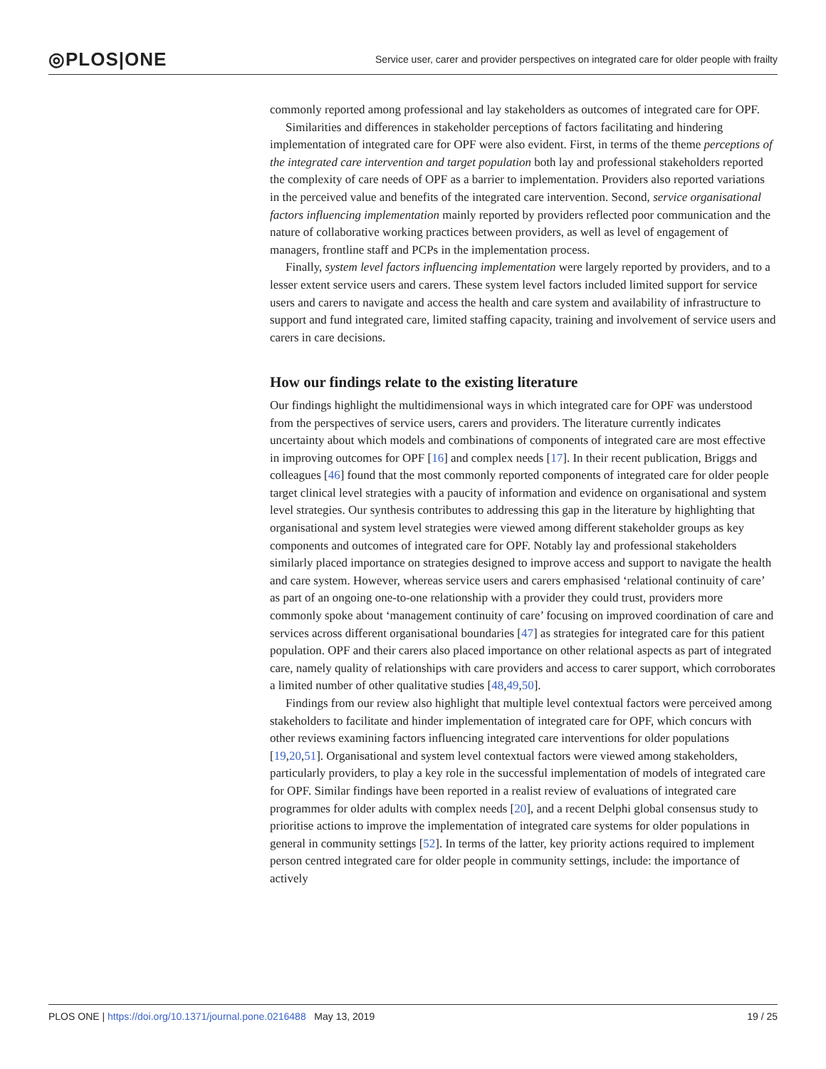◎PLOS|ONE Service user, carer and provider perspectives on integrated care for older people with frailty
commonly reported among professional and lay stakeholders as outcomes of integrated care for OPF.
Similarities and differences in stakeholder perceptions of factors facilitating and hindering implementation of integrated care for OPF were also evident. First, in terms of the theme perceptions of the integrated care intervention and target population both lay and professional stakeholders reported the complexity of care needs of OPF as a barrier to implementation. Providers also reported variations in the perceived value and benefits of the integrated care intervention. Second, service organisational factors influencing implementation mainly reported by providers reflected poor communication and the nature of collaborative working practices between providers, as well as level of engagement of managers, frontline staff and PCPs in the implementation process.
Finally, system level factors influencing implementation were largely reported by providers, and to a lesser extent service users and carers. These system level factors included limited support for service users and carers to navigate and access the health and care system and availability of infrastructure to support and fund integrated care, limited staffing capacity, training and involvement of service users and carers in care decisions.
How our findings relate to the existing literature
Our findings highlight the multidimensional ways in which integrated care for OPF was understood from the perspectives of service users, carers and providers. The literature currently indicates uncertainty about which models and combinations of components of integrated care are most effective in improving outcomes for OPF [16] and complex needs [17]. In their recent publication, Briggs and colleagues [46] found that the most commonly reported components of integrated care for older people target clinical level strategies with a paucity of information and evidence on organisational and system level strategies. Our synthesis contributes to addressing this gap in the literature by highlighting that organisational and system level strategies were viewed among different stakeholder groups as key components and outcomes of integrated care for OPF. Notably lay and professional stakeholders similarly placed importance on strategies designed to improve access and support to navigate the health and care system. However, whereas service users and carers emphasised ‘relational continuity of care’ as part of an ongoing one-to-one relationship with a provider they could trust, providers more commonly spoke about ‘management continuity of care’ focusing on improved coordination of care and services across different organisational boundaries [47] as strategies for integrated care for this patient population. OPF and their carers also placed importance on other relational aspects as part of integrated care, namely quality of relationships with care providers and access to carer support, which corroborates a limited number of other qualitative studies [48,49,50].
Findings from our review also highlight that multiple level contextual factors were perceived among stakeholders to facilitate and hinder implementation of integrated care for OPF, which concurs with other reviews examining factors influencing integrated care interventions for older populations [19,20,51]. Organisational and system level contextual factors were viewed among stakeholders, particularly providers, to play a key role in the successful implementation of models of integrated care for OPF. Similar findings have been reported in a realist review of evaluations of integrated care programmes for older adults with complex needs [20], and a recent Delphi global consensus study to prioritise actions to improve the implementation of integrated care systems for older populations in general in community settings [52]. In terms of the latter, key priority actions required to implement person centred integrated care for older people in community settings, include: the importance of actively
PLOS ONE | https://doi.org/10.1371/journal.pone.0216488 May 13, 2019 19 / 25